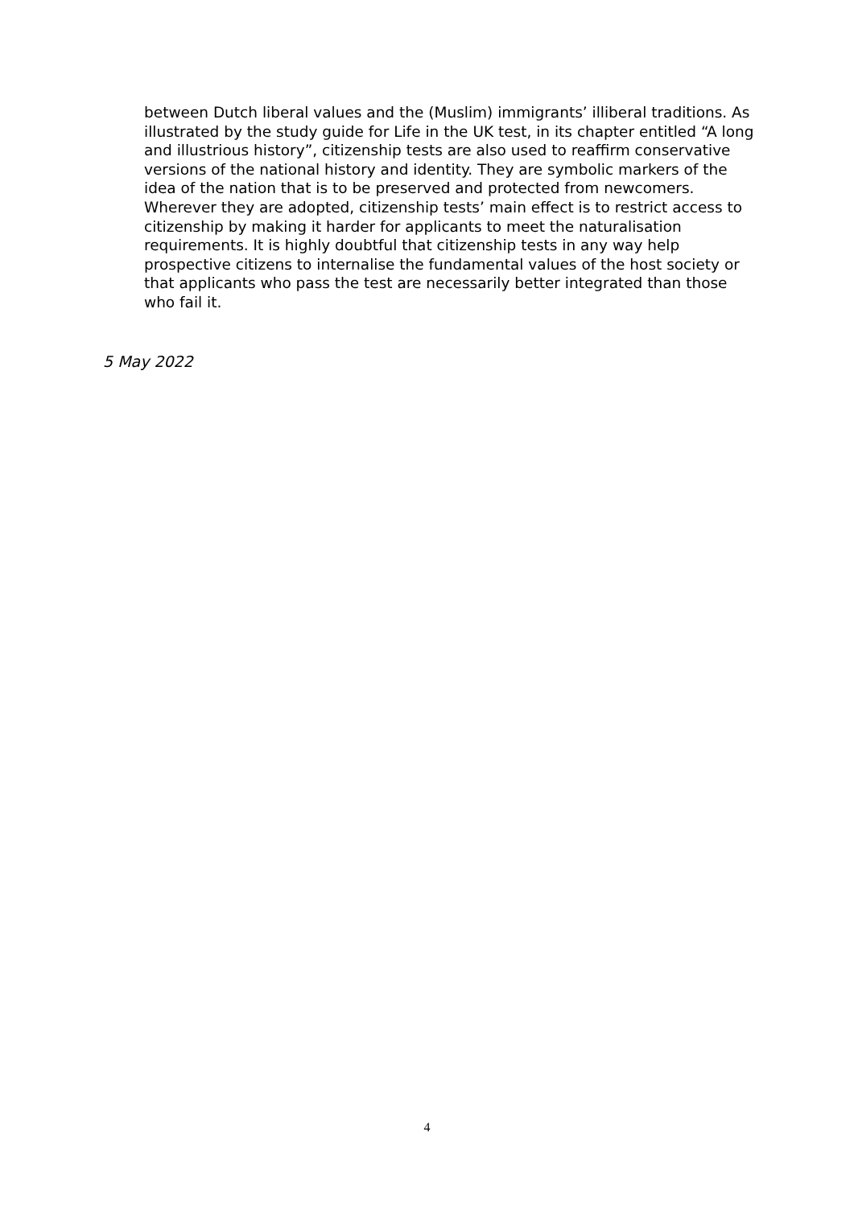between Dutch liberal values and the (Muslim) immigrants’ illiberal traditions. As illustrated by the study guide for Life in the UK test, in its chapter entitled “A long and illustrious history”, citizenship tests are also used to reaffirm conservative versions of the national history and identity. They are symbolic markers of the idea of the nation that is to be preserved and protected from newcomers. Wherever they are adopted, citizenship tests’ main effect is to restrict access to citizenship by making it harder for applicants to meet the naturalisation requirements. It is highly doubtful that citizenship tests in any way help prospective citizens to internalise the fundamental values of the host society or that applicants who pass the test are necessarily better integrated than those who fail it.
5 May 2022
4